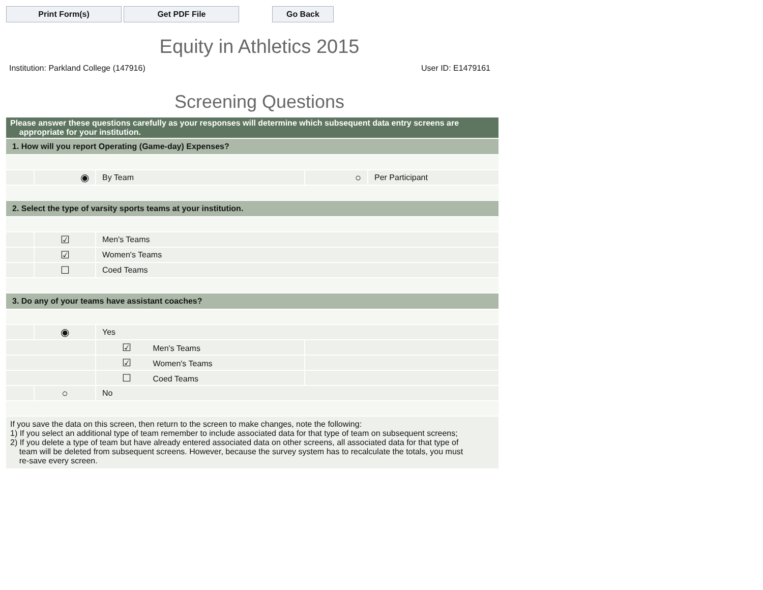Print Form(s) Get PDF File Go Back
Equity in Athletics 2015
Institution: Parkland College (147916) User ID: E1479161
Screening Questions
| Please answer these questions carefully as your responses will determine which subsequent data entry screens are appropriate for your institution. | | | | |
| 1. How will you report Operating (Game-day) Expenses? | | | | |
| | ◉ | By Team | ○ | Per Participant |
| 2. Select the type of varsity sports teams at your institution. | | | | |
| | ☑ | Men's Teams | | |
| | ☑ | Women's Teams | | |
| | ☐ | Coed Teams | | |
| 3. Do any of your teams have assistant coaches? | | | | |
| | ◉ | Yes | | |
| | | ☑ Men's Teams | | |
| | | ☑ Women's Teams | | |
| | | ☐ Coed Teams | | |
| | ○ | No | | |
| If you save the data on this screen, then return to the screen to make changes, note the following: 1) If you select an additional type of team remember to include associated data for that type of team on subsequent screens; 2) If you delete a type of team but have already entered associated data on other screens, all associated data for that type of team will be deleted from subsequent screens. However, because the survey system has to recalculate the totals, you must re-save every screen. | | | | |